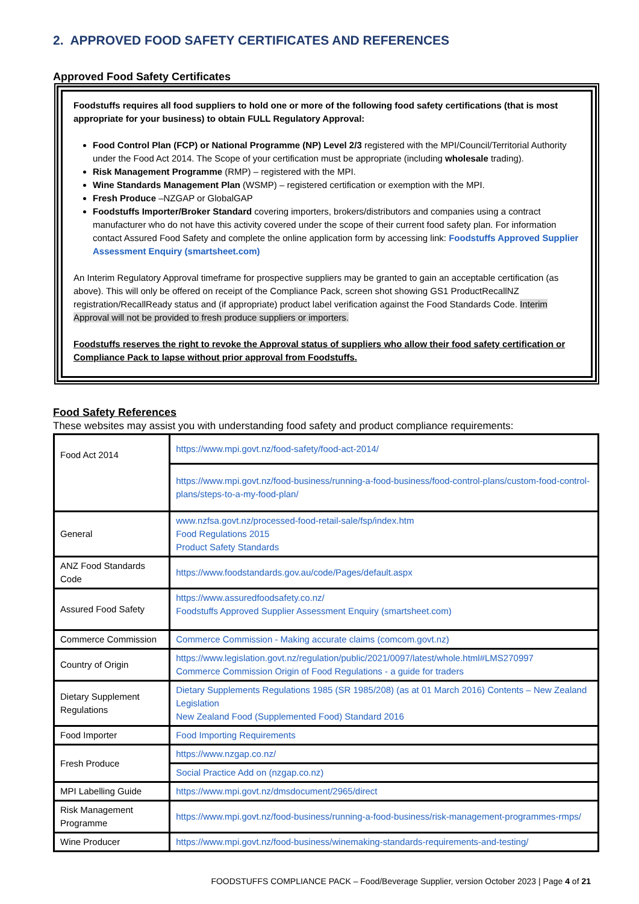2. APPROVED FOOD SAFETY CERTIFICATES AND REFERENCES
Approved Food Safety Certificates
Foodstuffs requires all food suppliers to hold one or more of the following food safety certifications (that is most appropriate for your business) to obtain FULL Regulatory Approval:
Food Control Plan (FCP) or National Programme (NP) Level 2/3 registered with the MPI/Council/Territorial Authority under the Food Act 2014. The Scope of your certification must be appropriate (including wholesale trading).
Risk Management Programme (RMP) – registered with the MPI.
Wine Standards Management Plan (WSMP) – registered certification or exemption with the MPI.
Fresh Produce –NZGAP or GlobalGAP
Foodstuffs Importer/Broker Standard covering importers, brokers/distributors and companies using a contract manufacturer who do not have this activity covered under the scope of their current food safety plan. For information contact Assured Food Safety and complete the online application form by accessing link: Foodstuffs Approved Supplier Assessment Enquiry (smartsheet.com)
An Interim Regulatory Approval timeframe for prospective suppliers may be granted to gain an acceptable certification (as above). This will only be offered on receipt of the Compliance Pack, screen shot showing GS1 ProductRecallNZ registration/RecallReady status and (if appropriate) product label verification against the Food Standards Code. Interim Approval will not be provided to fresh produce suppliers or importers.
Foodstuffs reserves the right to revoke the Approval status of suppliers who allow their food safety certification or Compliance Pack to lapse without prior approval from Foodstuffs.
Food Safety References
These websites may assist you with understanding food safety and product compliance requirements:
| Food Act 2014 | https://www.mpi.govt.nz/food-safety/food-act-2014/ |
| | https://www.mpi.govt.nz/food-business/running-a-food-business/food-control-plans/custom-food-control-plans/steps-to-a-my-food-plan/ |
| General | www.nzfsa.govt.nz/processed-food-retail-sale/fsp/index.htm Food Regulations 2015 Product Safety Standards |
| ANZ Food Standards Code | https://www.foodstandards.gov.au/code/Pages/default.aspx |
| Assured Food Safety | https://www.assuredfoodsafety.co.nz/ Foodstuffs Approved Supplier Assessment Enquiry (smartsheet.com) |
| Commerce Commission | Commerce Commission - Making accurate claims (comcom.govt.nz) |
| Country of Origin | https://www.legislation.govt.nz/regulation/public/2021/0097/latest/whole.html#LMS270997 Commerce Commission Origin of Food Regulations - a guide for traders |
| Dietary Supplement Regulations | Dietary Supplements Regulations 1985 (SR 1985/208) (as at 01 March 2016) Contents – New Zealand Legislation New Zealand Food (Supplemented Food) Standard 2016 |
| Food Importer | Food Importing Requirements |
| Fresh Produce | https://www.nzgap.co.nz/ |
| | Social Practice Add on (nzgap.co.nz) |
| MPI Labelling Guide | https://www.mpi.govt.nz/dmsdocument/2965/direct |
| Risk Management Programme | https://www.mpi.govt.nz/food-business/running-a-food-business/risk-management-programmes-rmps/ |
| Wine Producer | https://www.mpi.govt.nz/food-business/winemaking-standards-requirements-and-testing/ |
FOODSTUFFS COMPLIANCE PACK – Food/Beverage Supplier, version October 2023 | Page 4 of 21